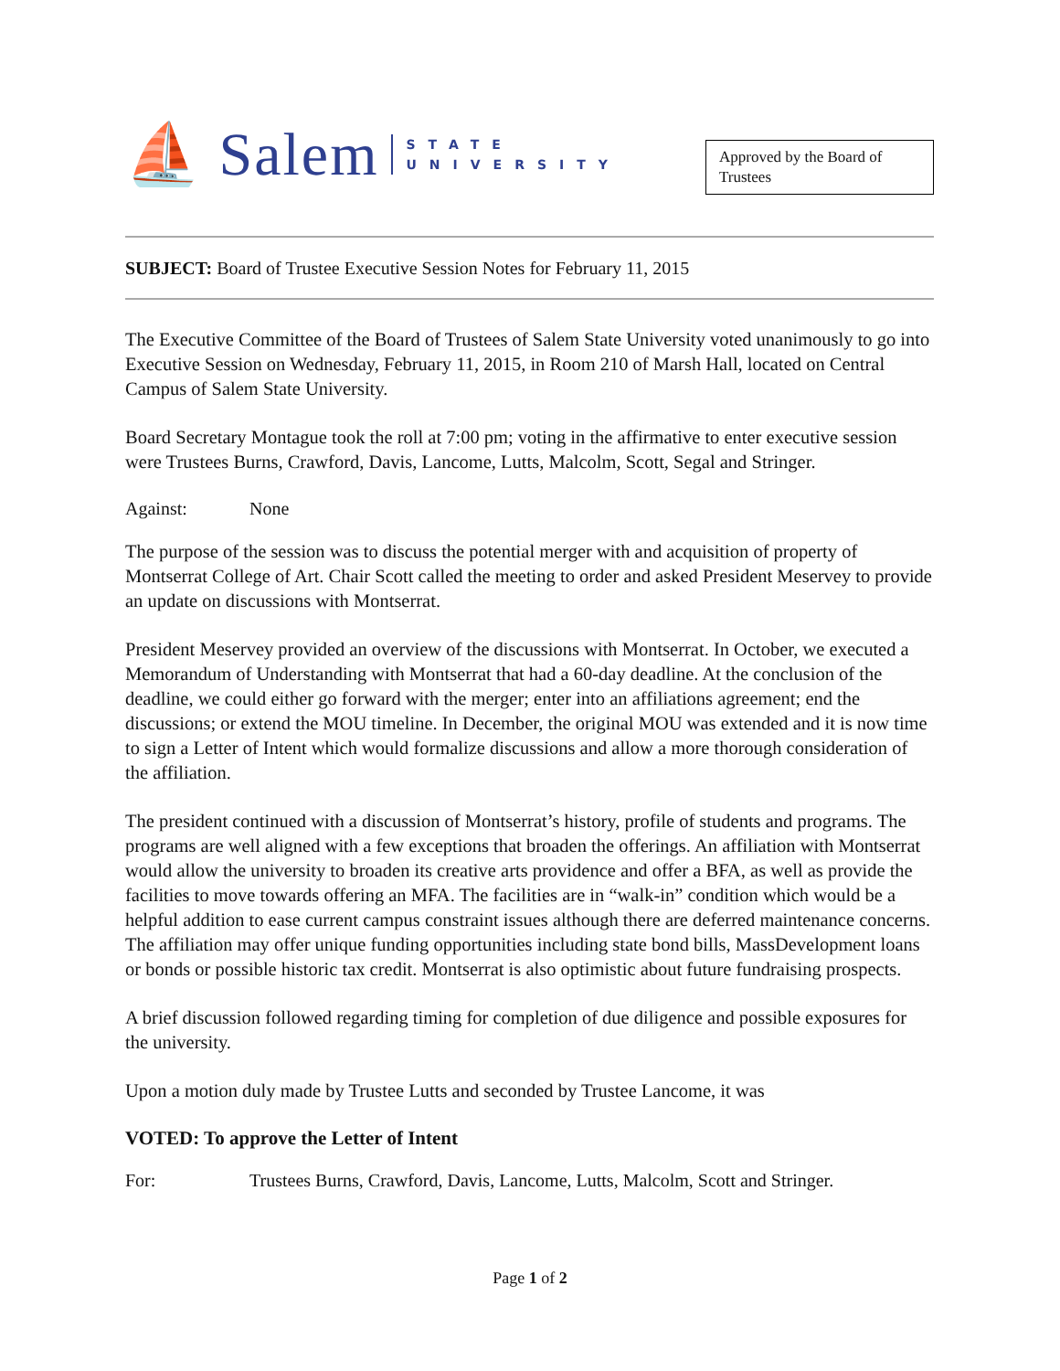⛵ Salem STATE
UNIVERSITY
Approved by the Board of Trustees
SUBJECT: Board of Trustee Executive Session Notes for February 11, 2015
The Executive Committee of the Board of Trustees of Salem State University voted unanimously to go into Executive Session on Wednesday, February 11, 2015, in Room 210 of Marsh Hall, located on Central Campus of Salem State University.
Board Secretary Montague took the roll at 7:00 pm; voting in the affirmative to enter executive session were Trustees Burns, Crawford, Davis, Lancome, Lutts, Malcolm, Scott, Segal and Stringer.
Against: None
The purpose of the session was to discuss the potential merger with and acquisition of property of Montserrat College of Art. Chair Scott called the meeting to order and asked President Meservey to provide an update on discussions with Montserrat.
President Meservey provided an overview of the discussions with Montserrat. In October, we executed a Memorandum of Understanding with Montserrat that had a 60-day deadline. At the conclusion of the deadline, we could either go forward with the merger; enter into an affiliations agreement; end the discussions; or extend the MOU timeline. In December, the original MOU was extended and it is now time to sign a Letter of Intent which would formalize discussions and allow a more thorough consideration of the affiliation.
The president continued with a discussion of Montserrat’s history, profile of students and programs. The programs are well aligned with a few exceptions that broaden the offerings. An affiliation with Montserrat would allow the university to broaden its creative arts providence and offer a BFA, as well as provide the facilities to move towards offering an MFA. The facilities are in “walk-in” condition which would be a helpful addition to ease current campus constraint issues although there are deferred maintenance concerns. The affiliation may offer unique funding opportunities including state bond bills, MassDevelopment loans or bonds or possible historic tax credit. Montserrat is also optimistic about future fundraising prospects.
A brief discussion followed regarding timing for completion of due diligence and possible exposures for the university.
Upon a motion duly made by Trustee Lutts and seconded by Trustee Lancome, it was
VOTED: To approve the Letter of Intent
For: Trustees Burns, Crawford, Davis, Lancome, Lutts, Malcolm, Scott and Stringer.
Page 1 of 2